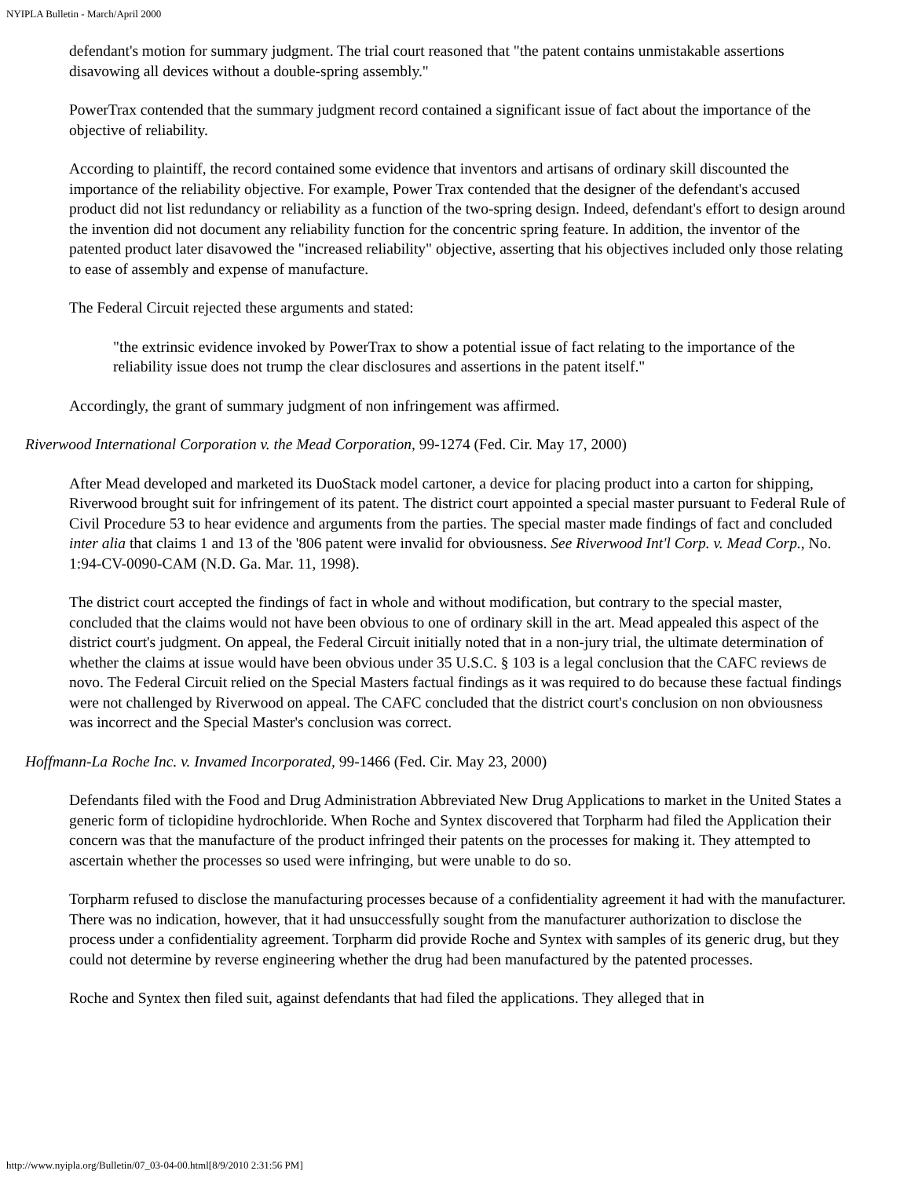NYIPLA Bulletin - March/April 2000
defendant's motion for summary judgment. The trial court reasoned that "the patent contains unmistakable assertions disavowing all devices without a double-spring assembly."
PowerTrax contended that the summary judgment record contained a significant issue of fact about the importance of the objective of reliability.
According to plaintiff, the record contained some evidence that inventors and artisans of ordinary skill discounted the importance of the reliability objective. For example, Power Trax contended that the designer of the defendant's accused product did not list redundancy or reliability as a function of the two-spring design. Indeed, defendant's effort to design around the invention did not document any reliability function for the concentric spring feature. In addition, the inventor of the patented product later disavowed the "increased reliability" objective, asserting that his objectives included only those relating to ease of assembly and expense of manufacture.
The Federal Circuit rejected these arguments and stated:
"the extrinsic evidence invoked by PowerTrax to show a potential issue of fact relating to the importance of the reliability issue does not trump the clear disclosures and assertions in the patent itself."
Accordingly, the grant of summary judgment of non infringement was affirmed.
Riverwood International Corporation v. the Mead Corporation, 99-1274 (Fed. Cir. May 17, 2000)
After Mead developed and marketed its DuoStack model cartoner, a device for placing product into a carton for shipping, Riverwood brought suit for infringement of its patent. The district court appointed a special master pursuant to Federal Rule of Civil Procedure 53 to hear evidence and arguments from the parties. The special master made findings of fact and concluded inter alia that claims 1 and 13 of the '806 patent were invalid for obviousness. See Riverwood Int'l Corp. v. Mead Corp., No. 1:94-CV-0090-CAM (N.D. Ga. Mar. 11, 1998).
The district court accepted the findings of fact in whole and without modification, but contrary to the special master, concluded that the claims would not have been obvious to one of ordinary skill in the art. Mead appealed this aspect of the district court's judgment. On appeal, the Federal Circuit initially noted that in a non-jury trial, the ultimate determination of whether the claims at issue would have been obvious under 35 U.S.C. § 103 is a legal conclusion that the CAFC reviews de novo. The Federal Circuit relied on the Special Masters factual findings as it was required to do because these factual findings were not challenged by Riverwood on appeal. The CAFC concluded that the district court's conclusion on non obviousness was incorrect and the Special Master's conclusion was correct.
Hoffmann-La Roche Inc. v. Invamed Incorporated, 99-1466 (Fed. Cir. May 23, 2000)
Defendants filed with the Food and Drug Administration Abbreviated New Drug Applications to market in the United States a generic form of ticlopidine hydrochloride. When Roche and Syntex discovered that Torpharm had filed the Application their concern was that the manufacture of the product infringed their patents on the processes for making it. They attempted to ascertain whether the processes so used were infringing, but were unable to do so.
Torpharm refused to disclose the manufacturing processes because of a confidentiality agreement it had with the manufacturer. There was no indication, however, that it had unsuccessfully sought from the manufacturer authorization to disclose the process under a confidentiality agreement. Torpharm did provide Roche and Syntex with samples of its generic drug, but they could not determine by reverse engineering whether the drug had been manufactured by the patented processes.
Roche and Syntex then filed suit, against defendants that had filed the applications. They alleged that in
http://www.nyipla.org/Bulletin/07_03-04-00.html[8/9/2010 2:31:56 PM]